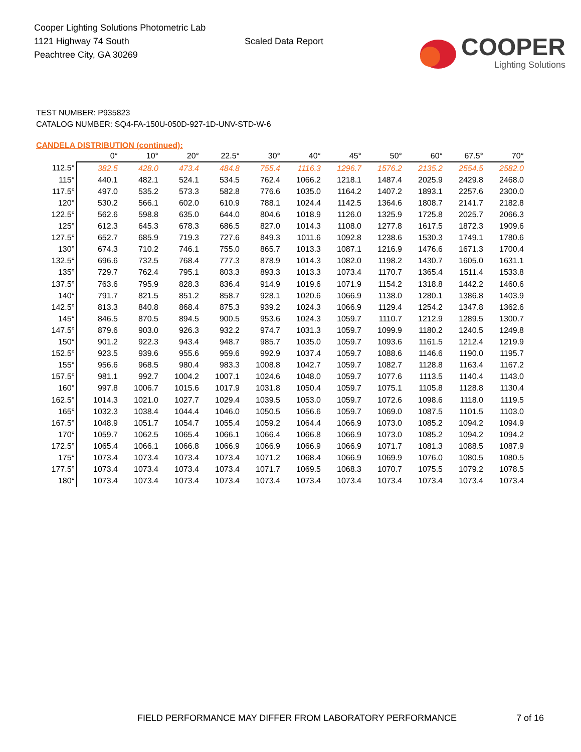Cooper Lighting Solutions Photometric Lab
1121 Highway 74 South
Peachtree City, GA 30269
Scaled Data Report
COOPER
Lighting Solutions
TEST NUMBER: P935823
CATALOG NUMBER: SQ4-FA-150U-050D-927-1D-UNV-STD-W-6
CANDELA DISTRIBUTION (continued):
| | 0° | 10° | 20° | 22.5° | 30° | 40° | 45° | 50° | 60° | 67.5° | 70° |
| --- | --- | --- | --- | --- | --- | --- | --- | --- | --- | --- | --- |
| 112.5° | 382.5 | 428.0 | 473.4 | 484.8 | 755.4 | 1116.3 | 1296.7 | 1576.2 | 2135.2 | 2554.5 | 2582.0 |
| 115° | 440.1 | 482.1 | 524.1 | 534.5 | 762.4 | 1066.2 | 1218.1 | 1487.4 | 2025.9 | 2429.8 | 2468.0 |
| 117.5° | 497.0 | 535.2 | 573.3 | 582.8 | 776.6 | 1035.0 | 1164.2 | 1407.2 | 1893.1 | 2257.6 | 2300.0 |
| 120° | 530.2 | 566.1 | 602.0 | 610.9 | 788.1 | 1024.4 | 1142.5 | 1364.6 | 1808.7 | 2141.7 | 2182.8 |
| 122.5° | 562.6 | 598.8 | 635.0 | 644.0 | 804.6 | 1018.9 | 1126.0 | 1325.9 | 1725.8 | 2025.7 | 2066.3 |
| 125° | 612.3 | 645.3 | 678.3 | 686.5 | 827.0 | 1014.3 | 1108.0 | 1277.8 | 1617.5 | 1872.3 | 1909.6 |
| 127.5° | 652.7 | 685.9 | 719.3 | 727.6 | 849.3 | 1011.6 | 1092.8 | 1238.6 | 1530.3 | 1749.1 | 1780.6 |
| 130° | 674.3 | 710.2 | 746.1 | 755.0 | 865.7 | 1013.3 | 1087.1 | 1216.9 | 1476.6 | 1671.3 | 1700.4 |
| 132.5° | 696.6 | 732.5 | 768.4 | 777.3 | 878.9 | 1014.3 | 1082.0 | 1198.2 | 1430.7 | 1605.0 | 1631.1 |
| 135° | 729.7 | 762.4 | 795.1 | 803.3 | 893.3 | 1013.3 | 1073.4 | 1170.7 | 1365.4 | 1511.4 | 1533.8 |
| 137.5° | 763.6 | 795.9 | 828.3 | 836.4 | 914.9 | 1019.6 | 1071.9 | 1154.2 | 1318.8 | 1442.2 | 1460.6 |
| 140° | 791.7 | 821.5 | 851.2 | 858.7 | 928.1 | 1020.6 | 1066.9 | 1138.0 | 1280.1 | 1386.8 | 1403.9 |
| 142.5° | 813.3 | 840.8 | 868.4 | 875.3 | 939.2 | 1024.3 | 1066.9 | 1129.4 | 1254.2 | 1347.8 | 1362.6 |
| 145° | 846.5 | 870.5 | 894.5 | 900.5 | 953.6 | 1024.3 | 1059.7 | 1110.7 | 1212.9 | 1289.5 | 1300.7 |
| 147.5° | 879.6 | 903.0 | 926.3 | 932.2 | 974.7 | 1031.3 | 1059.7 | 1099.9 | 1180.2 | 1240.5 | 1249.8 |
| 150° | 901.2 | 922.3 | 943.4 | 948.7 | 985.7 | 1035.0 | 1059.7 | 1093.6 | 1161.5 | 1212.4 | 1219.9 |
| 152.5° | 923.5 | 939.6 | 955.6 | 959.6 | 992.9 | 1037.4 | 1059.7 | 1088.6 | 1146.6 | 1190.0 | 1195.7 |
| 155° | 956.6 | 968.5 | 980.4 | 983.3 | 1008.8 | 1042.7 | 1059.7 | 1082.7 | 1128.8 | 1163.4 | 1167.2 |
| 157.5° | 981.1 | 992.7 | 1004.2 | 1007.1 | 1024.6 | 1048.0 | 1059.7 | 1077.6 | 1113.5 | 1140.4 | 1143.0 |
| 160° | 997.8 | 1006.7 | 1015.6 | 1017.9 | 1031.8 | 1050.4 | 1059.7 | 1075.1 | 1105.8 | 1128.8 | 1130.4 |
| 162.5° | 1014.3 | 1021.0 | 1027.7 | 1029.4 | 1039.5 | 1053.0 | 1059.7 | 1072.6 | 1098.6 | 1118.0 | 1119.5 |
| 165° | 1032.3 | 1038.4 | 1044.4 | 1046.0 | 1050.5 | 1056.6 | 1059.7 | 1069.0 | 1087.5 | 1101.5 | 1103.0 |
| 167.5° | 1048.9 | 1051.7 | 1054.7 | 1055.4 | 1059.2 | 1064.4 | 1066.9 | 1073.0 | 1085.2 | 1094.2 | 1094.9 |
| 170° | 1059.7 | 1062.5 | 1065.4 | 1066.1 | 1066.4 | 1066.8 | 1066.9 | 1073.0 | 1085.2 | 1094.2 | 1094.2 |
| 172.5° | 1065.4 | 1066.1 | 1066.8 | 1066.9 | 1066.9 | 1066.9 | 1066.9 | 1071.7 | 1081.3 | 1088.5 | 1087.9 |
| 175° | 1073.4 | 1073.4 | 1073.4 | 1073.4 | 1071.2 | 1068.4 | 1066.9 | 1069.9 | 1076.0 | 1080.5 | 1080.5 |
| 177.5° | 1073.4 | 1073.4 | 1073.4 | 1073.4 | 1071.7 | 1069.5 | 1068.3 | 1070.7 | 1075.5 | 1079.2 | 1078.5 |
| 180° | 1073.4 | 1073.4 | 1073.4 | 1073.4 | 1073.4 | 1073.4 | 1073.4 | 1073.4 | 1073.4 | 1073.4 | 1073.4 |
FIELD PERFORMANCE MAY DIFFER FROM LABORATORY PERFORMANCE
7 of 16